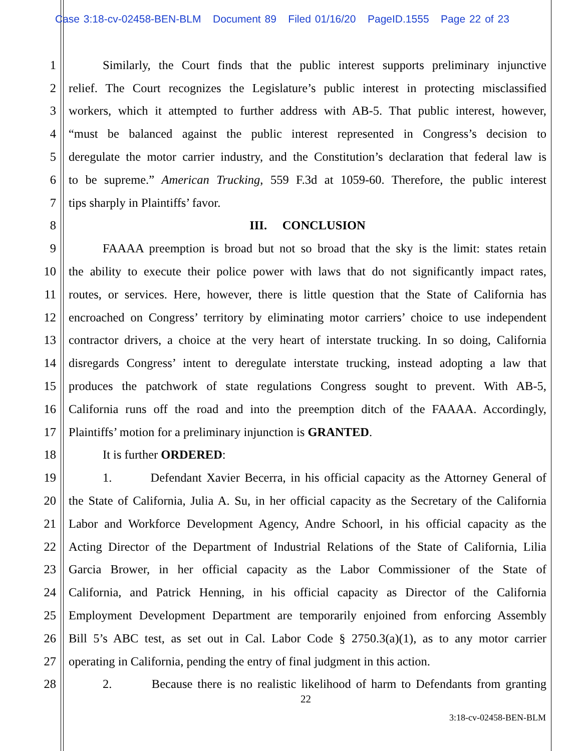Case 3:18-cv-02458-BEN-BLM Document 89 Filed 01/16/20 PageID.1555 Page 22 of 23
1 Similarly, the Court finds that the public interest supports preliminary injunctive
2 relief. The Court recognizes the Legislature’s public interest in protecting misclassified
3 workers, which it attempted to further address with AB-5. That public interest, however,
4 “must be balanced against the public interest represented in Congress’s decision to
5 deregulate the motor carrier industry, and the Constitution’s declaration that federal law is
6 to be supreme.” American Trucking, 559 F.3d at 1059-60. Therefore, the public interest
7 tips sharply in Plaintiffs’ favor.
8 III. CONCLUSION
9 FAAAA preemption is broad but not so broad that the sky is the limit: states retain
10 the ability to execute their police power with laws that do not significantly impact rates,
11 routes, or services. Here, however, there is little question that the State of California has
12 encroached on Congress’ territory by eliminating motor carriers’ choice to use independent
13 contractor drivers, a choice at the very heart of interstate trucking. In so doing, California
14 disregards Congress’ intent to deregulate interstate trucking, instead adopting a law that
15 produces the patchwork of state regulations Congress sought to prevent. With AB-5,
16 California runs off the road and into the preemption ditch of the FAAAA. Accordingly,
17 Plaintiffs’ motion for a preliminary injunction is GRANTED.
18 It is further ORDERED:
19 1. Defendant Xavier Becerra, in his official capacity as the Attorney General of
20 the State of California, Julia A. Su, in her official capacity as the Secretary of the California
21 Labor and Workforce Development Agency, Andre Schoorl, in his official capacity as the
22 Acting Director of the Department of Industrial Relations of the State of California, Lilia
23 Garcia Brower, in her official capacity as the Labor Commissioner of the State of
24 California, and Patrick Henning, in his official capacity as Director of the California
25 Employment Development Department are temporarily enjoined from enforcing Assembly
26 Bill 5’s ABC test, as set out in Cal. Labor Code § 2750.3(a)(1), as to any motor carrier
27 operating in California, pending the entry of final judgment in this action.
28 2. Because there is no realistic likelihood of harm to Defendants from granting
22
3:18-cv-02458-BEN-BLM